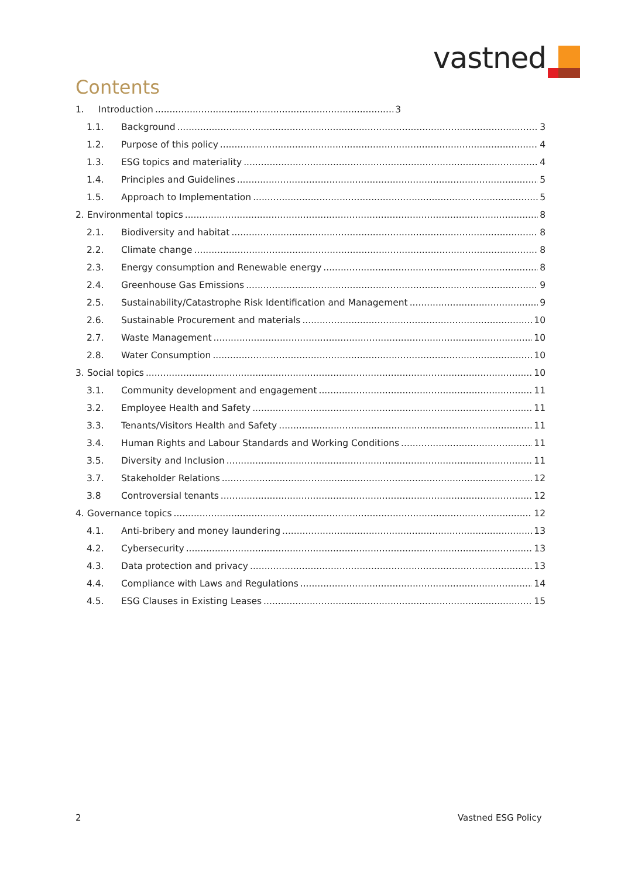vastned
Contents
1. Introduction 3
1.1. Background 3
1.2. Purpose of this policy 4
1.3. ESG topics and materiality 4
1.4. Principles and Guidelines 5
1.5. Approach to Implementation 5
2. Environmental topics 8
2.1. Biodiversity and habitat 8
2.2. Climate change 8
2.3. Energy consumption and Renewable energy 8
2.4. Greenhouse Gas Emissions 9
2.5. Sustainability/Catastrophe Risk Identification and Management 9
2.6. Sustainable Procurement and materials 10
2.7. Waste Management 10
2.8. Water Consumption 10
3. Social topics 10
3.1. Community development and engagement 11
3.2. Employee Health and Safety 11
3.3. Tenants/Visitors Health and Safety 11
3.4. Human Rights and Labour Standards and Working Conditions 11
3.5. Diversity and Inclusion 11
3.7. Stakeholder Relations 12
3.8 Controversial tenants 12
4. Governance topics 12
4.1. Anti-bribery and money laundering 13
4.2. Cybersecurity 13
4.3. Data protection and privacy 13
4.4. Compliance with Laws and Regulations 14
4.5. ESG Clauses in Existing Leases 15
2 Vastned ESG Policy